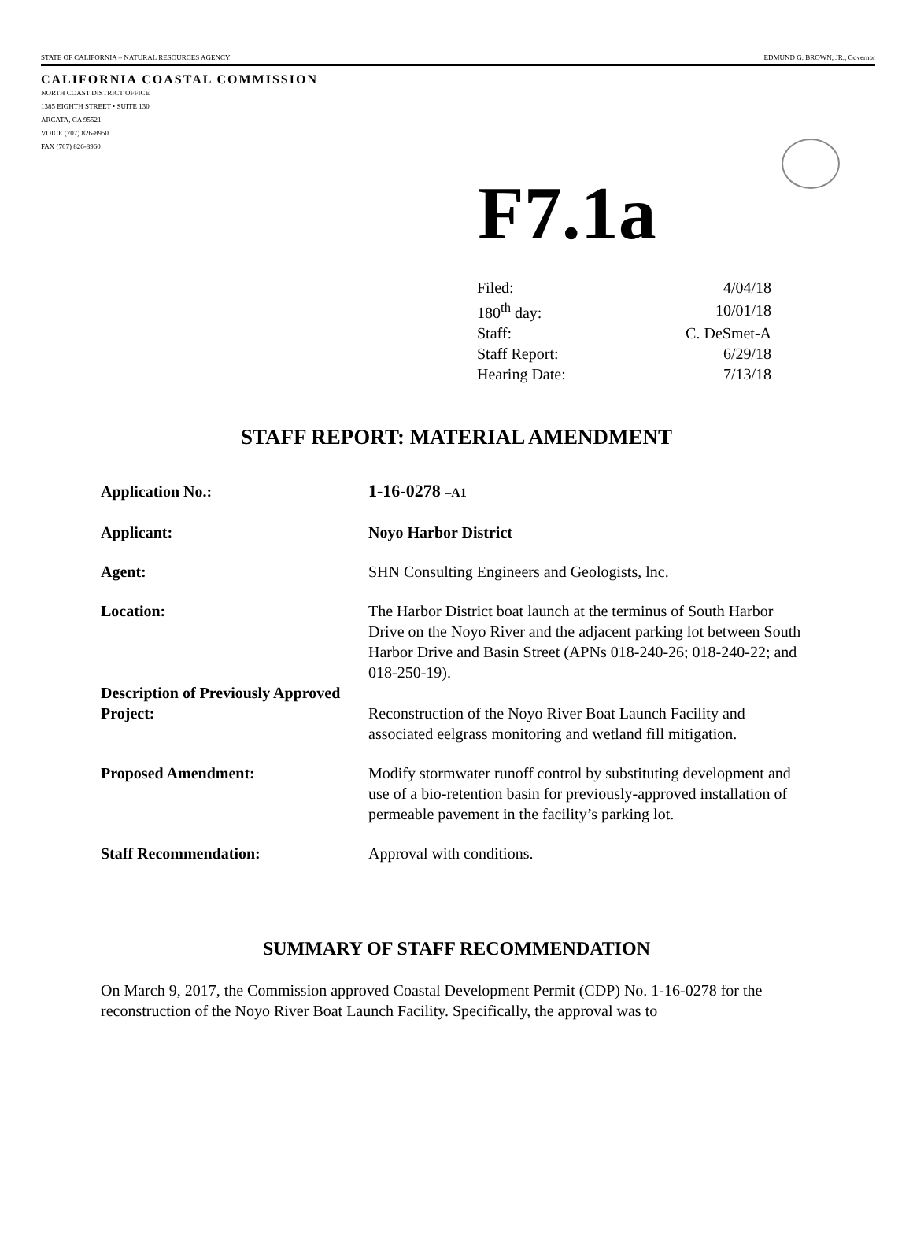STATE OF CALIFORNIA – NATURAL RESOURCES AGENCY EDMUND G. BROWN, JR., Governor
CALIFORNIA COASTAL COMMISSION
NORTH COAST DISTRICT OFFICE
1385 EIGHTH STREET • SUITE 130
ARCATA, CA 95521
VOICE (707) 826-8950
FAX (707) 826-8960
F7.1a
| Filed: | 4/04/18 |
| 180<sup>th</sup> day: | 10/01/18 |
| Staff: | C. DeSmet-A |
| Staff Report: | 6/29/18 |
| Hearing Date: | 7/13/18 |
STAFF REPORT: MATERIAL AMENDMENT
| Application No.: | 1-16-0278 –A1 |
| Applicant: | Noyo Harbor District |
| Agent: | SHN Consulting Engineers and Geologists, lnc. |
| Location: | The Harbor District boat launch at the terminus of South Harbor Drive on the Noyo River and the adjacent parking lot between South Harbor Drive and Basin Street (APNs 018-240-26; 018-240-22; and 018-250-19). |
| Description of Previously Approved Project: | Reconstruction of the Noyo River Boat Launch Facility and associated eelgrass monitoring and wetland fill mitigation. |
| Proposed Amendment: | Modify stormwater runoff control by substituting development and use of a bio-retention basin for previously-approved installation of permeable pavement in the facility’s parking lot. |
| Staff Recommendation: | Approval with conditions. |
SUMMARY OF STAFF RECOMMENDATION
On March 9, 2017, the Commission approved Coastal Development Permit (CDP) No. 1-16-0278 for the reconstruction of the Noyo River Boat Launch Facility. Specifically, the approval was to